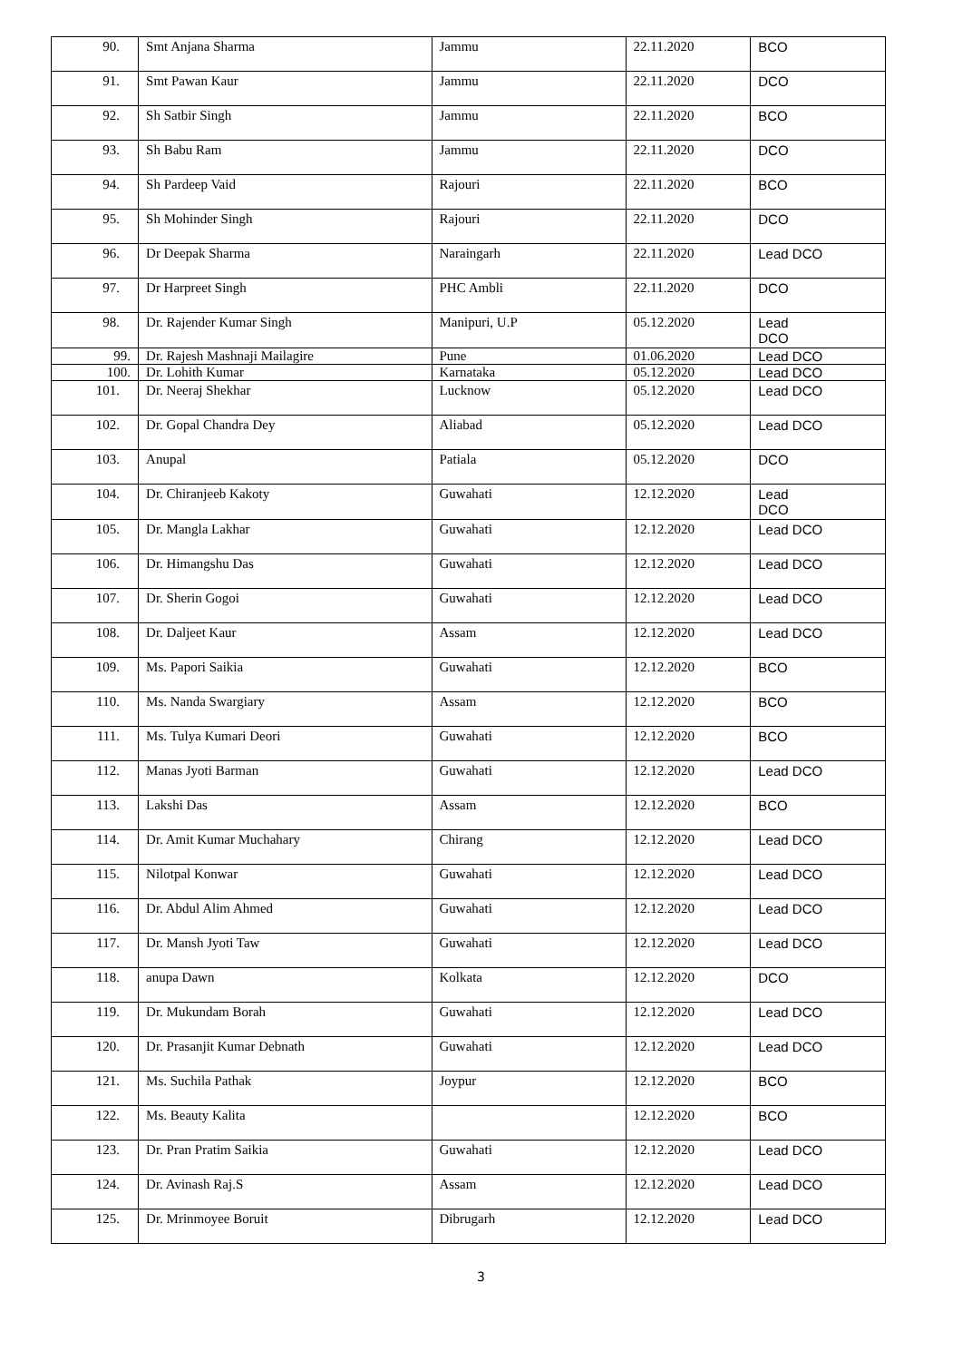| 90. | Smt Anjana Sharma | Jammu | 22.11.2020 | BCO |
| 91. | Smt Pawan Kaur | Jammu | 22.11.2020 | DCO |
| 92. | Sh Satbir Singh | Jammu | 22.11.2020 | BCO |
| 93. | Sh Babu Ram | Jammu | 22.11.2020 | DCO |
| 94. | Sh Pardeep Vaid | Rajouri | 22.11.2020 | BCO |
| 95. | Sh Mohinder Singh | Rajouri | 22.11.2020 | DCO |
| 96. | Dr Deepak Sharma | Naraingarh | 22.11.2020 | Lead DCO |
| 97. | Dr Harpreet Singh | PHC Ambli | 22.11.2020 | DCO |
| 98. | Dr. Rajender Kumar Singh | Manipuri, U.P | 05.12.2020 | Lead DCO |
| 99. | Dr. Rajesh Mashnaji Mailagire | Pune | 01.06.2020 | Lead DCO |
| 100. | Dr. Lohith Kumar | Karnataka | 05.12.2020 | Lead DCO |
| 101. | Dr. Neeraj Shekhar | Lucknow | 05.12.2020 | Lead DCO |
| 102. | Dr. Gopal Chandra Dey | Aliabad | 05.12.2020 | Lead DCO |
| 103. | Anupal | Patiala | 05.12.2020 | DCO |
| 104. | Dr. Chiranjeeb Kakoty | Guwahati | 12.12.2020 | Lead DCO |
| 105. | Dr. Mangla Lakhar | Guwahati | 12.12.2020 | Lead DCO |
| 106. | Dr. Himangshu Das | Guwahati | 12.12.2020 | Lead DCO |
| 107. | Dr. Sherin Gogoi | Guwahati | 12.12.2020 | Lead DCO |
| 108. | Dr. Daljeet Kaur | Assam | 12.12.2020 | Lead DCO |
| 109. | Ms. Papori Saikia | Guwahati | 12.12.2020 | BCO |
| 110. | Ms. Nanda Swargiary | Assam | 12.12.2020 | BCO |
| 111. | Ms. Tulya Kumari Deori | Guwahati | 12.12.2020 | BCO |
| 112. | Manas Jyoti Barman | Guwahati | 12.12.2020 | Lead DCO |
| 113. | Lakshi Das | Assam | 12.12.2020 | BCO |
| 114. | Dr. Amit Kumar Muchahary | Chirang | 12.12.2020 | Lead DCO |
| 115. | Nilotpal Konwar | Guwahati | 12.12.2020 | Lead DCO |
| 116. | Dr. Abdul Alim Ahmed | Guwahati | 12.12.2020 | Lead DCO |
| 117. | Dr. Mansh Jyoti Taw | Guwahati | 12.12.2020 | Lead DCO |
| 118. | anupa Dawn | Kolkata | 12.12.2020 | DCO |
| 119. | Dr. Mukundam Borah | Guwahati | 12.12.2020 | Lead DCO |
| 120. | Dr. Prasanjit Kumar Debnath | Guwahati | 12.12.2020 | Lead DCO |
| 121. | Ms. Suchila Pathak | Joypur | 12.12.2020 | BCO |
| 122. | Ms. Beauty Kalita | | 12.12.2020 | BCO |
| 123. | Dr. Pran Pratim Saikia | Guwahati | 12.12.2020 | Lead DCO |
| 124. | Dr. Avinash Raj.S | Assam | 12.12.2020 | Lead DCO |
| 125. | Dr. Mrinmoyee Boruit | Dibrugarh | 12.12.2020 | Lead DCO |
3